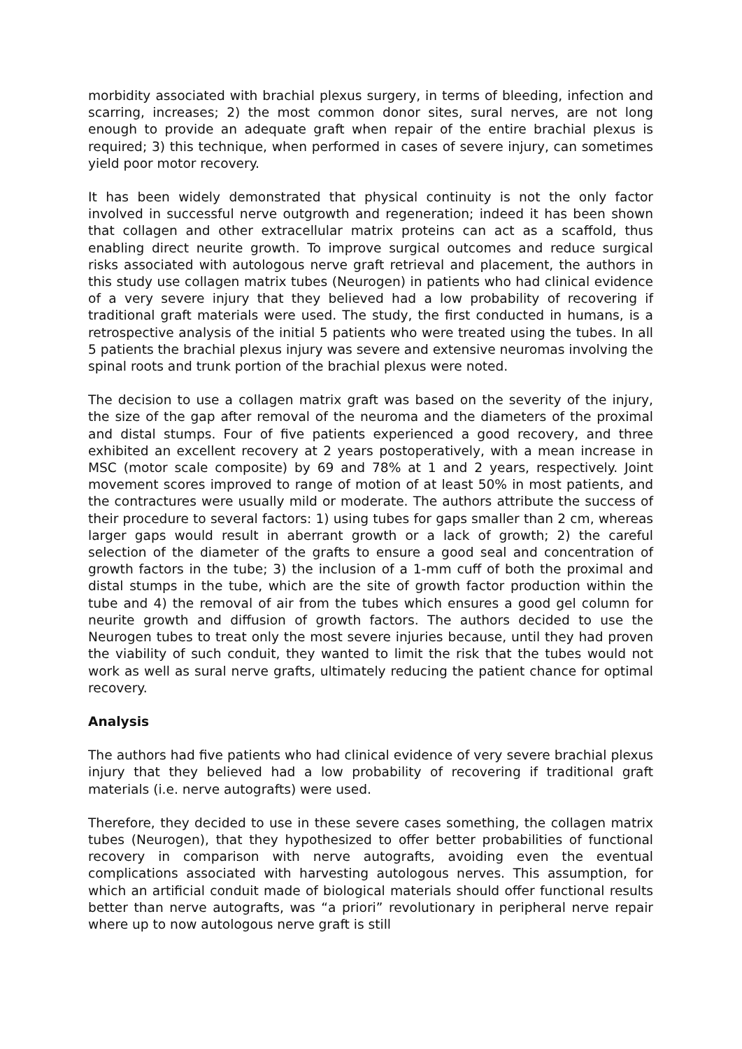morbidity associated with brachial plexus surgery, in terms of bleeding, infection and scarring, increases; 2) the most common donor sites, sural nerves, are not long enough to provide an adequate graft when repair of the entire brachial plexus is required; 3) this technique, when performed in cases of severe injury, can sometimes yield poor motor recovery.
It has been widely demonstrated that physical continuity is not the only factor involved in successful nerve outgrowth and regeneration; indeed it has been shown that collagen and other extracellular matrix proteins can act as a scaffold, thus enabling direct neurite growth. To improve surgical outcomes and reduce surgical risks associated with autologous nerve graft retrieval and placement, the authors in this study use collagen matrix tubes (Neurogen) in patients who had clinical evidence of a very severe injury that they believed had a low probability of recovering if traditional graft materials were used. The study, the first conducted in humans, is a retrospective analysis of the initial 5 patients who were treated using the tubes. In all 5 patients the brachial plexus injury was severe and extensive neuromas involving the spinal roots and trunk portion of the brachial plexus were noted.
The decision to use a collagen matrix graft was based on the severity of the injury, the size of the gap after removal of the neuroma and the diameters of the proximal and distal stumps. Four of five patients experienced a good recovery, and three exhibited an excellent recovery at 2 years postoperatively, with a mean increase in MSC (motor scale composite) by 69 and 78% at 1 and 2 years, respectively. Joint movement scores improved to range of motion of at least 50% in most patients, and the contractures were usually mild or moderate. The authors attribute the success of their procedure to several factors: 1) using tubes for gaps smaller than 2 cm, whereas larger gaps would result in aberrant growth or a lack of growth; 2) the careful selection of the diameter of the grafts to ensure a good seal and concentration of growth factors in the tube; 3) the inclusion of a 1-mm cuff of both the proximal and distal stumps in the tube, which are the site of growth factor production within the tube and 4) the removal of air from the tubes which ensures a good gel column for neurite growth and diffusion of growth factors. The authors decided to use the Neurogen tubes to treat only the most severe injuries because, until they had proven the viability of such conduit, they wanted to limit the risk that the tubes would not work as well as sural nerve grafts, ultimately reducing the patient chance for optimal recovery.
Analysis
The authors had five patients who had clinical evidence of very severe brachial plexus injury that they believed had a low probability of recovering if traditional graft materials (i.e. nerve autografts) were used.
Therefore, they decided to use in these severe cases something, the collagen matrix tubes (Neurogen), that they hypothesized to offer better probabilities of functional recovery in comparison with nerve autografts, avoiding even the eventual complications associated with harvesting autologous nerves. This assumption, for which an artificial conduit made of biological materials should offer functional results better than nerve autografts, was “a priori” revolutionary in peripheral nerve repair where up to now autologous nerve graft is still